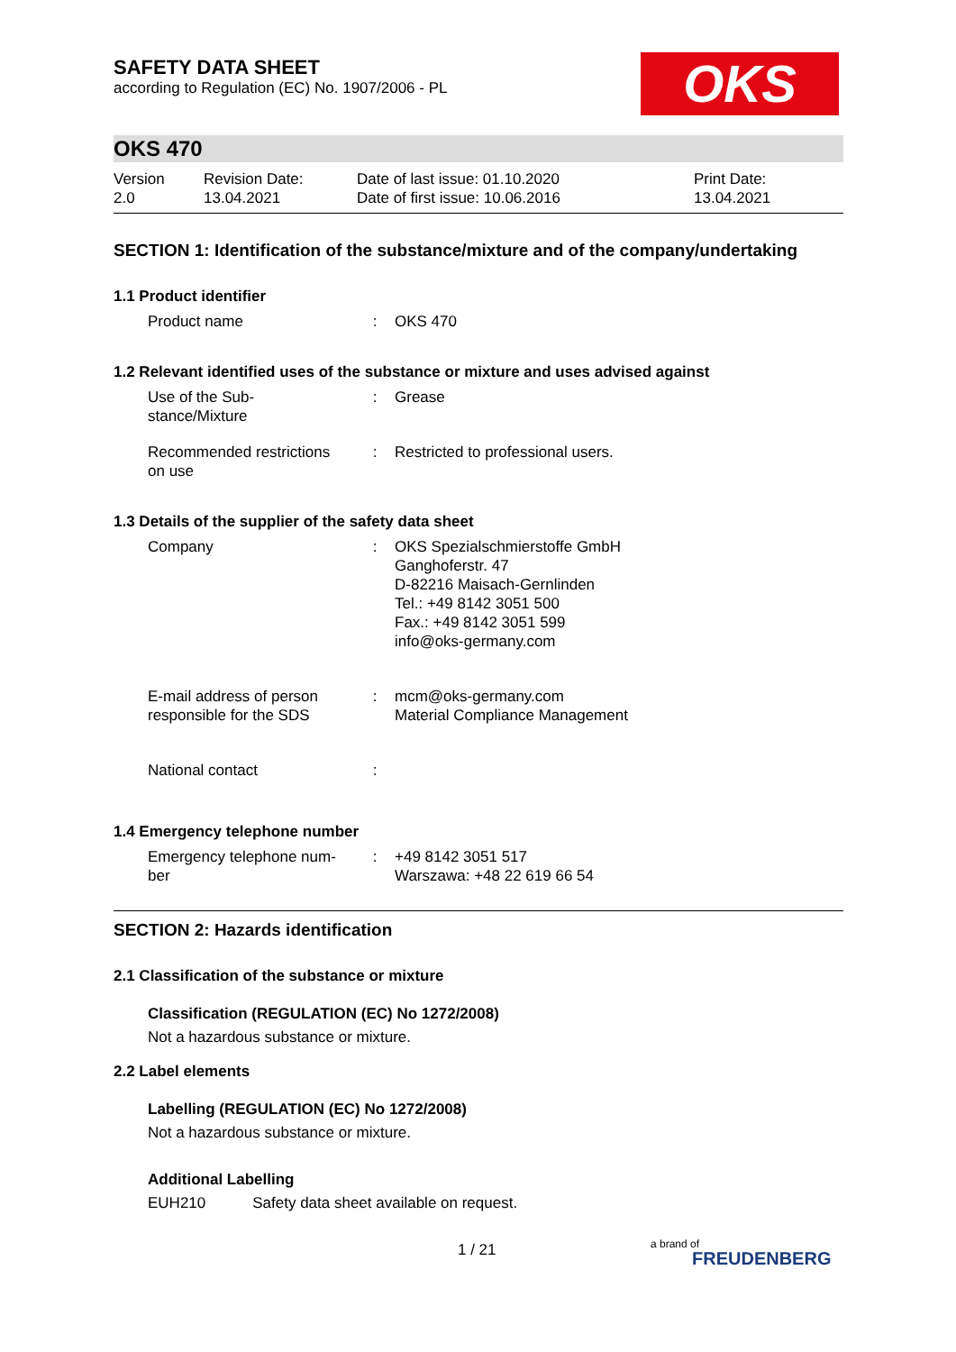OKS
SAFETY DATA SHEET
according to Regulation (EC) No. 1907/2006 - PL
OKS 470
| Version 2.0 | Revision Date: 13.04.2021 | Date of last issue: 01.10.2020 Date of first issue: 10.06.2016 | Print Date: 13.04.2021 |
SECTION 1: Identification of the substance/mixture and of the company/undertaking
1.1 Product identifier
| Product name | : | OKS 470 |
1.2 Relevant identified uses of the substance or mixture and uses advised against
| Use of the Sub- stance/Mixture | : | Grease |
| Recommended restrictions on use | : | Restricted to professional users. |
1.3 Details of the supplier of the safety data sheet
| Company | : | OKS Spezialschmierstoffe GmbH Ganghoferstr. 47 D-82216 Maisach-Gernlinden Tel.: +49 8142 3051 500 Fax.: +49 8142 3051 599 info@oks-germany.com |
| E-mail address of person responsible for the SDS | : | mcm@oks-germany.com Material Compliance Management |
| National contact | : | |
1.4 Emergency telephone number
| Emergency telephone num- ber | : | +49 8142 3051 517 Warszawa: +48 22 619 66 54 |
SECTION 2: Hazards identification
2.1 Classification of the substance or mixture
Classification (REGULATION (EC) No 1272/2008)
Not a hazardous substance or mixture.
2.2 Label elements
Labelling (REGULATION (EC) No 1272/2008)
Not a hazardous substance or mixture.
Additional Labelling
EUH210 Safety data sheet available on request.
1 / 21 a brand of
FREUDENBERG